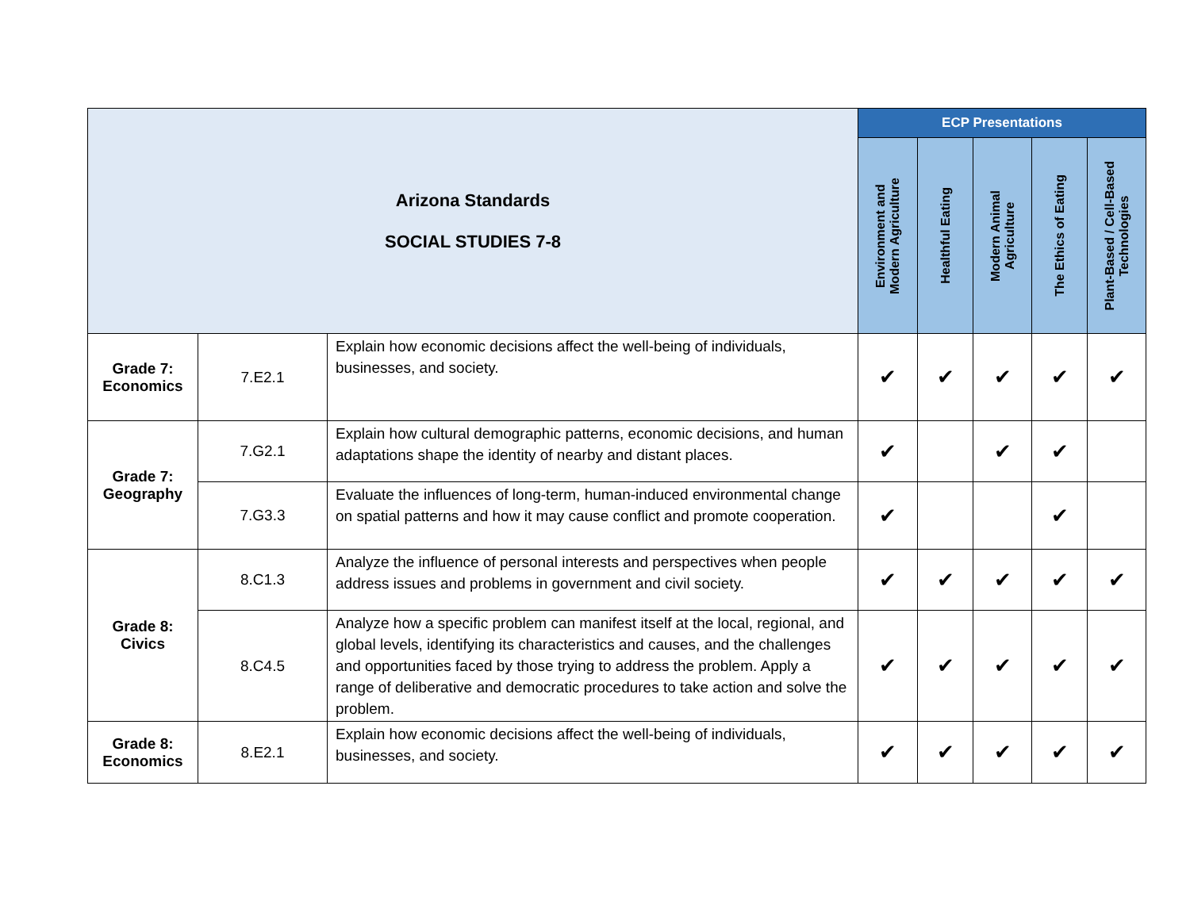| Arizona Standards SOCIAL STUDIES 7-8 | | | ECP Presentations | | | | |
| | | | Environment and Modern Agriculture | Healthful Eating | Modern Animal Agriculture | The Ethics of Eating | Plant-Based / Cell-Based Technologies |
| Grade 7: Economics | 7.E2.1 | Explain how economic decisions affect the well-being of individuals, businesses, and society. | ✔ | ✔ | ✔ | ✔ | ✔ |
| Grade 7: Geography | 7.G2.1 | Explain how cultural demographic patterns, economic decisions, and human adaptations shape the identity of nearby and distant places. | ✔ | | ✔ | ✔ | |
| | 7.G3.3 | Evaluate the influences of long-term, human-induced environmental change on spatial patterns and how it may cause conflict and promote cooperation. | ✔ | | | ✔ | |
| Grade 8: Civics | 8.C1.3 | Analyze the influence of personal interests and perspectives when people address issues and problems in government and civil society. | ✔ | ✔ | ✔ | ✔ | ✔ |
| | 8.C4.5 | Analyze how a specific problem can manifest itself at the local, regional, and global levels, identifying its characteristics and causes, and the challenges and opportunities faced by those trying to address the problem. Apply a range of deliberative and democratic procedures to take action and solve the problem. | ✔ | ✔ | ✔ | ✔ | ✔ |
| Grade 8: Economics | 8.E2.1 | Explain how economic decisions affect the well-being of individuals, businesses, and society. | ✔ | ✔ | ✔ | ✔ | ✔ |